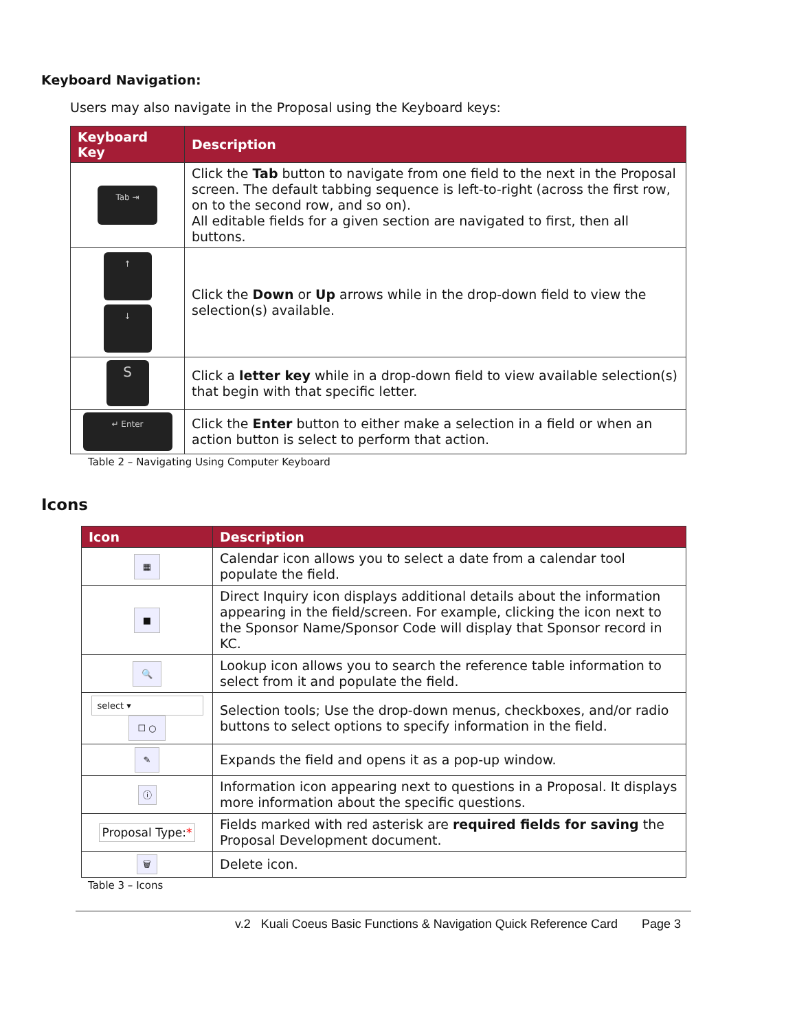Keyboard Navigation:
Users may also navigate in the Proposal using the Keyboard keys:
| Keyboard Key | Description |
| --- | --- |
| Tab ⇥ | Click the Tab button to navigate from one field to the next in the Proposal screen. The default tabbing sequence is left-to-right (across the first row, on to the second row, and so on). All editable fields for a given section are navigated to first, then all buttons. |
| ↑ ↓ | Click the Down or Up arrows while in the drop-down field to view the selection(s) available. |
| S | Click a letter key while in a drop-down field to view available selection(s) that begin with that specific letter. |
| ↵ Enter | Click the Enter button to either make a selection in a field or when an action button is select to perform that action. |
Table 2 – Navigating Using Computer Keyboard
Icons
| Icon | Description |
| --- | --- |
| ▦ | Calendar icon allows you to select a date from a calendar tool populate the field. |
| ■ | Direct Inquiry icon displays additional details about the information appearing in the field/screen. For example, clicking the icon next to the Sponsor Name/Sponsor Code will display that Sponsor record in KC. |
| 🔍 | Lookup icon allows you to search the reference table information to select from it and populate the field. |
| select ▾ ☐ ○ | Selection tools; Use the drop-down menus, checkboxes, and/or radio buttons to select options to specify information in the field. |
| ✎ | Expands the field and opens it as a pop-up window. |
| ⓘ | Information icon appearing next to questions in a Proposal. It displays more information about the specific questions. |
| Proposal Type: * | Fields marked with red asterisk are required fields for saving the Proposal Development document. |
| 🗑 | Delete icon. |
Table 3 – Icons
v.2 Kuali Coeus Basic Functions & Navigation Quick Reference Card Page 3